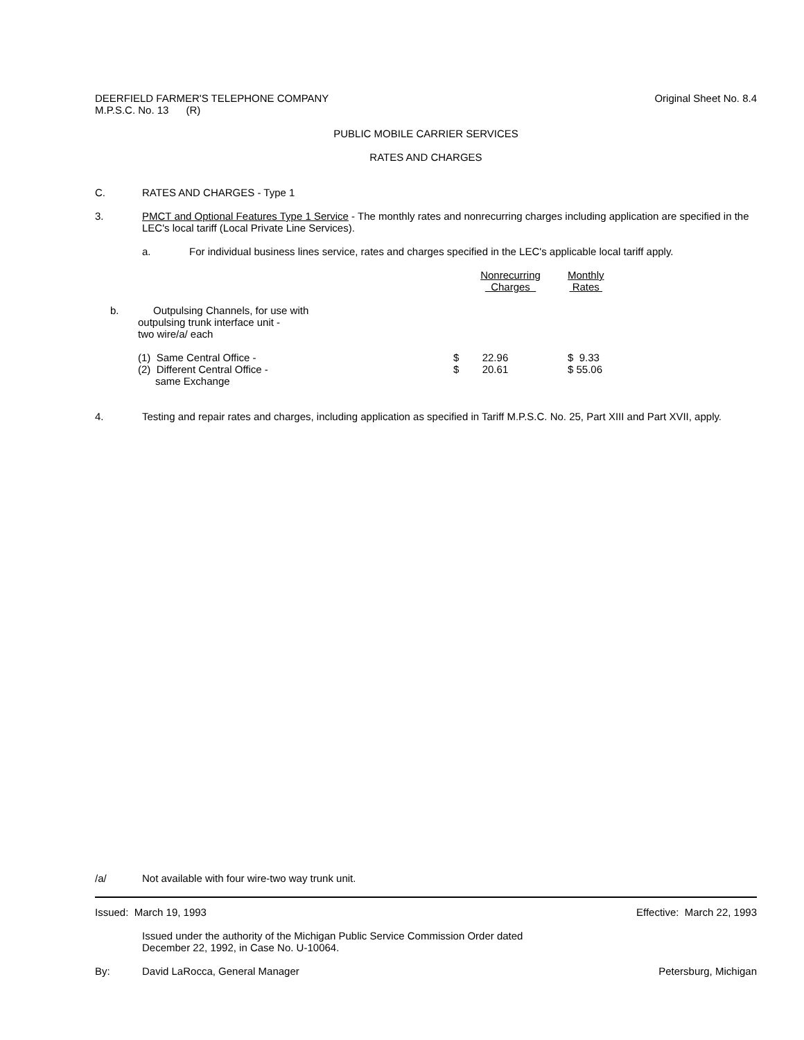DEERFIELD FARMER'S TELEPHONE COMPANY
M.P.S.C. No. 13 (R)
Original Sheet No. 8.4
PUBLIC MOBILE CARRIER SERVICES
RATES AND CHARGES
C.
RATES AND CHARGES - Type 1
3.
PMCT and Optional Features Type 1 Service - The monthly rates and nonrecurring charges including application are specified in the LEC's local tariff (Local Private Line Services).
a.
For individual business lines service, rates and charges specified in the LEC's applicable local tariff apply.
| | Nonrecurring Charges | Monthly Rates |
| b. Outpulsing Channels, for use with outpulsing trunk interface unit - two wire/a/ each | | |
| (1) Same Central Office - (2) Different Central Office - same Exchange | $ 22.96 $ 20.61 | $ 9.33 $ 55.06 |
4.
Testing and repair rates and charges, including application as specified in Tariff M.P.S.C. No. 25, Part XIII and Part XVII, apply.
/a/
Not available with four wire-two way trunk unit.
Issued: March 19, 1993 Effective: March 22, 1993
Issued under the authority of the Michigan Public Service Commission Order dated
December 22, 1992, in Case No. U-10064.
By:
David LaRocca, General Manager
Petersburg, Michigan